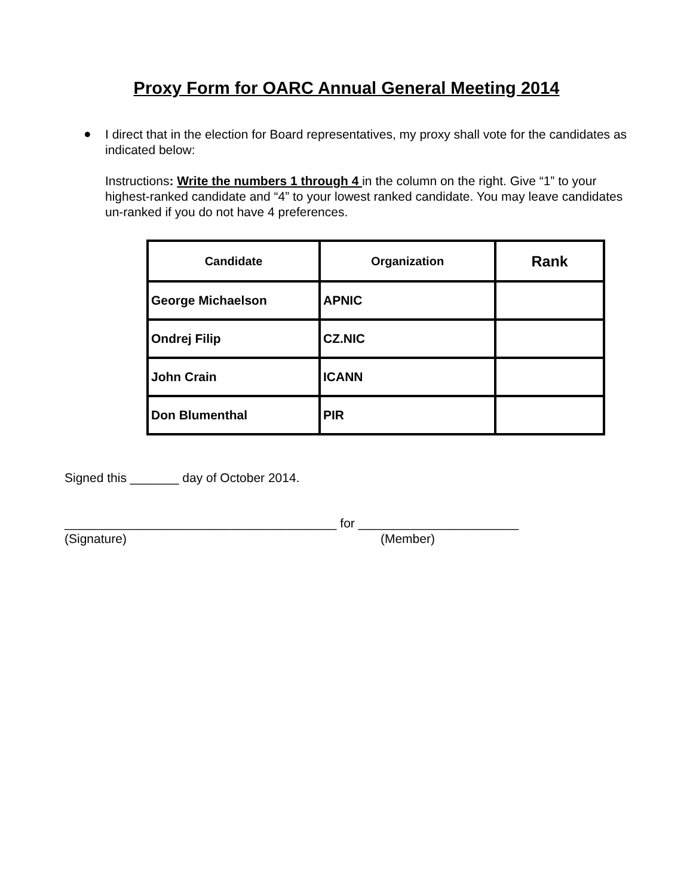Proxy Form for OARC Annual General Meeting 2014
●
I direct that in the election for Board representatives, my proxy shall vote for the candidates as indicated below:
Instructions: Write the numbers 1 through 4 in the column on the right. Give “1” to your highest-ranked candidate and “4” to your lowest ranked candidate. You may leave candidates un-ranked if you do not have 4 preferences.
| Candidate | Organization | Rank |
| --- | --- | --- |
| George Michaelson | APNIC | |
| Ondrej Filip | CZ.NIC | |
| John Crain | ICANN | |
| Don Blumenthal | PIR | |
Signed this _______ day of October 2014.
_______________________________________ for _______________________
(Signature) (Member)